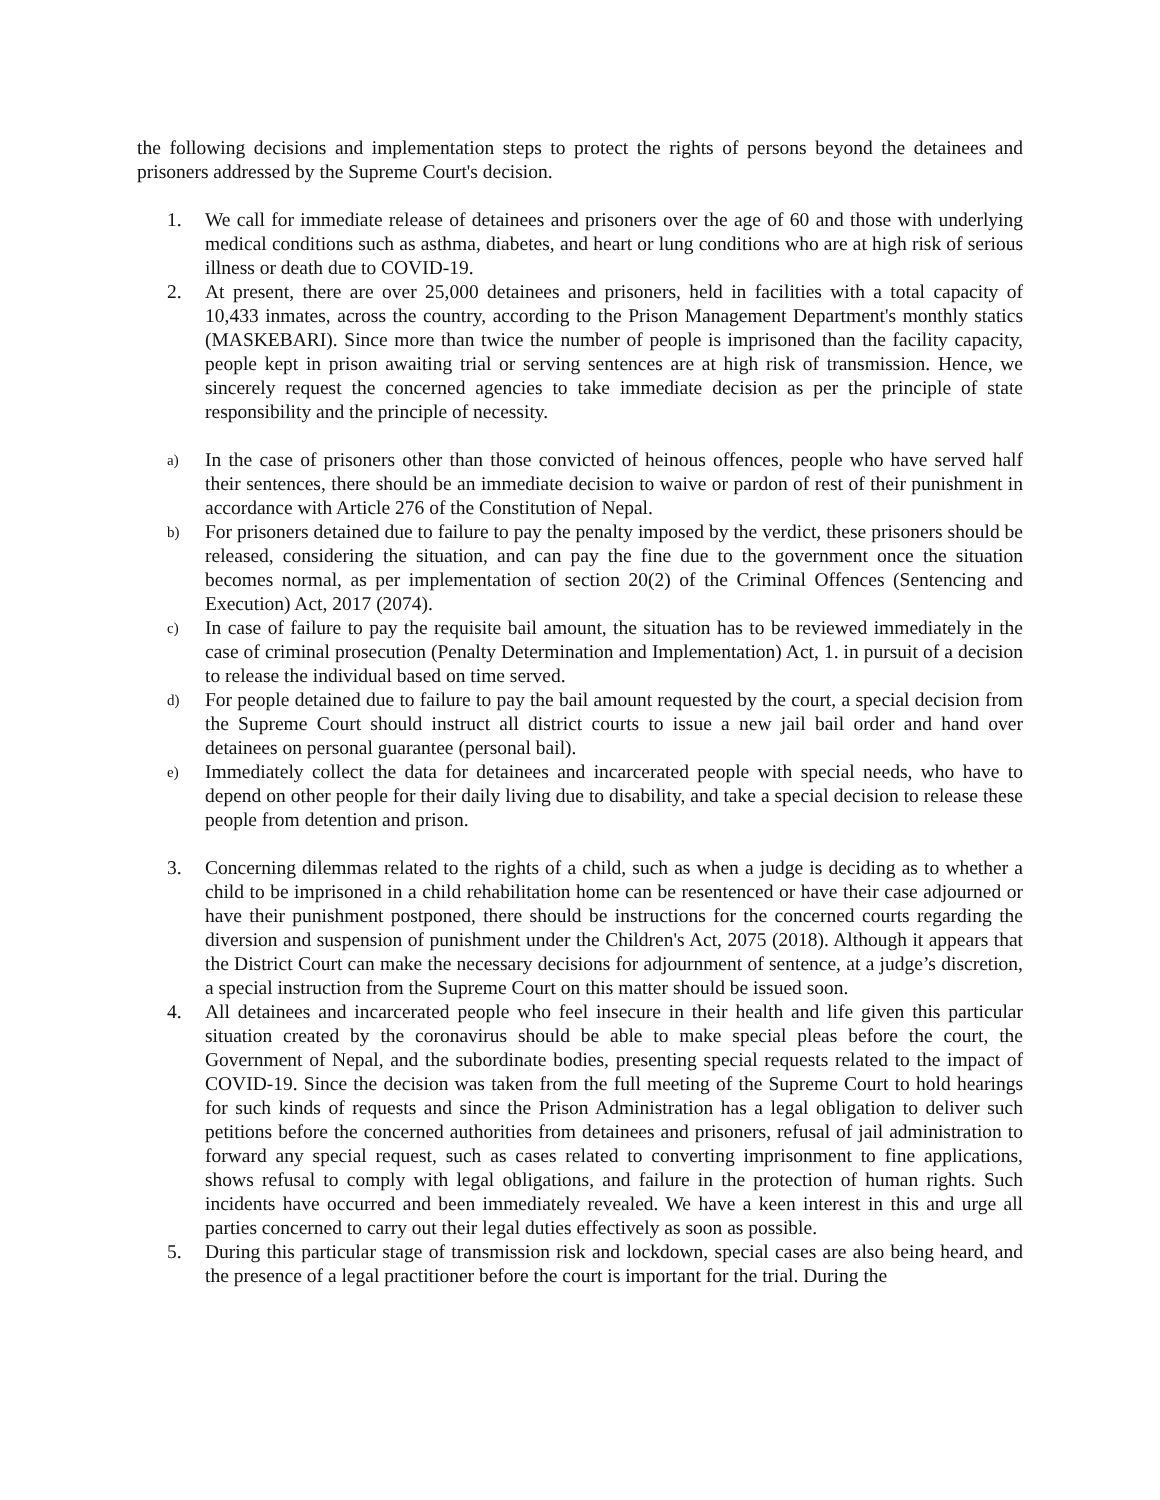the following decisions and implementation steps to protect the rights of persons beyond the detainees and prisoners addressed by the Supreme Court's decision.
1. We call for immediate release of detainees and prisoners over the age of 60 and those with underlying medical conditions such as asthma, diabetes, and heart or lung conditions who are at high risk of serious illness or death due to COVID-19.
2. At present, there are over 25,000 detainees and prisoners, held in facilities with a total capacity of 10,433 inmates, across the country, according to the Prison Management Department's monthly statics (MASKEBARI). Since more than twice the number of people is imprisoned than the facility capacity, people kept in prison awaiting trial or serving sentences are at high risk of transmission. Hence, we sincerely request the concerned agencies to take immediate decision as per the principle of state responsibility and the principle of necessity.
a) In the case of prisoners other than those convicted of heinous offences, people who have served half their sentences, there should be an immediate decision to waive or pardon of rest of their punishment in accordance with Article 276 of the Constitution of Nepal.
b) For prisoners detained due to failure to pay the penalty imposed by the verdict, these prisoners should be released, considering the situation, and can pay the fine due to the government once the situation becomes normal, as per implementation of section 20(2) of the Criminal Offences (Sentencing and Execution) Act, 2017 (2074).
c) In case of failure to pay the requisite bail amount, the situation has to be reviewed immediately in the case of criminal prosecution (Penalty Determination and Implementation) Act, 1. in pursuit of a decision to release the individual based on time served.
d) For people detained due to failure to pay the bail amount requested by the court, a special decision from the Supreme Court should instruct all district courts to issue a new jail bail order and hand over detainees on personal guarantee (personal bail).
e) Immediately collect the data for detainees and incarcerated people with special needs, who have to depend on other people for their daily living due to disability, and take a special decision to release these people from detention and prison.
3. Concerning dilemmas related to the rights of a child, such as when a judge is deciding as to whether a child to be imprisoned in a child rehabilitation home can be resentenced or have their case adjourned or have their punishment postponed, there should be instructions for the concerned courts regarding the diversion and suspension of punishment under the Children's Act, 2075 (2018). Although it appears that the District Court can make the necessary decisions for adjournment of sentence, at a judge’s discretion, a special instruction from the Supreme Court on this matter should be issued soon.
4. All detainees and incarcerated people who feel insecure in their health and life given this particular situation created by the coronavirus should be able to make special pleas before the court, the Government of Nepal, and the subordinate bodies, presenting special requests related to the impact of COVID-19. Since the decision was taken from the full meeting of the Supreme Court to hold hearings for such kinds of requests and since the Prison Administration has a legal obligation to deliver such petitions before the concerned authorities from detainees and prisoners, refusal of jail administration to forward any special request, such as cases related to converting imprisonment to fine applications, shows refusal to comply with legal obligations, and failure in the protection of human rights. Such incidents have occurred and been immediately revealed. We have a keen interest in this and urge all parties concerned to carry out their legal duties effectively as soon as possible.
5. During this particular stage of transmission risk and lockdown, special cases are also being heard, and the presence of a legal practitioner before the court is important for the trial. During the